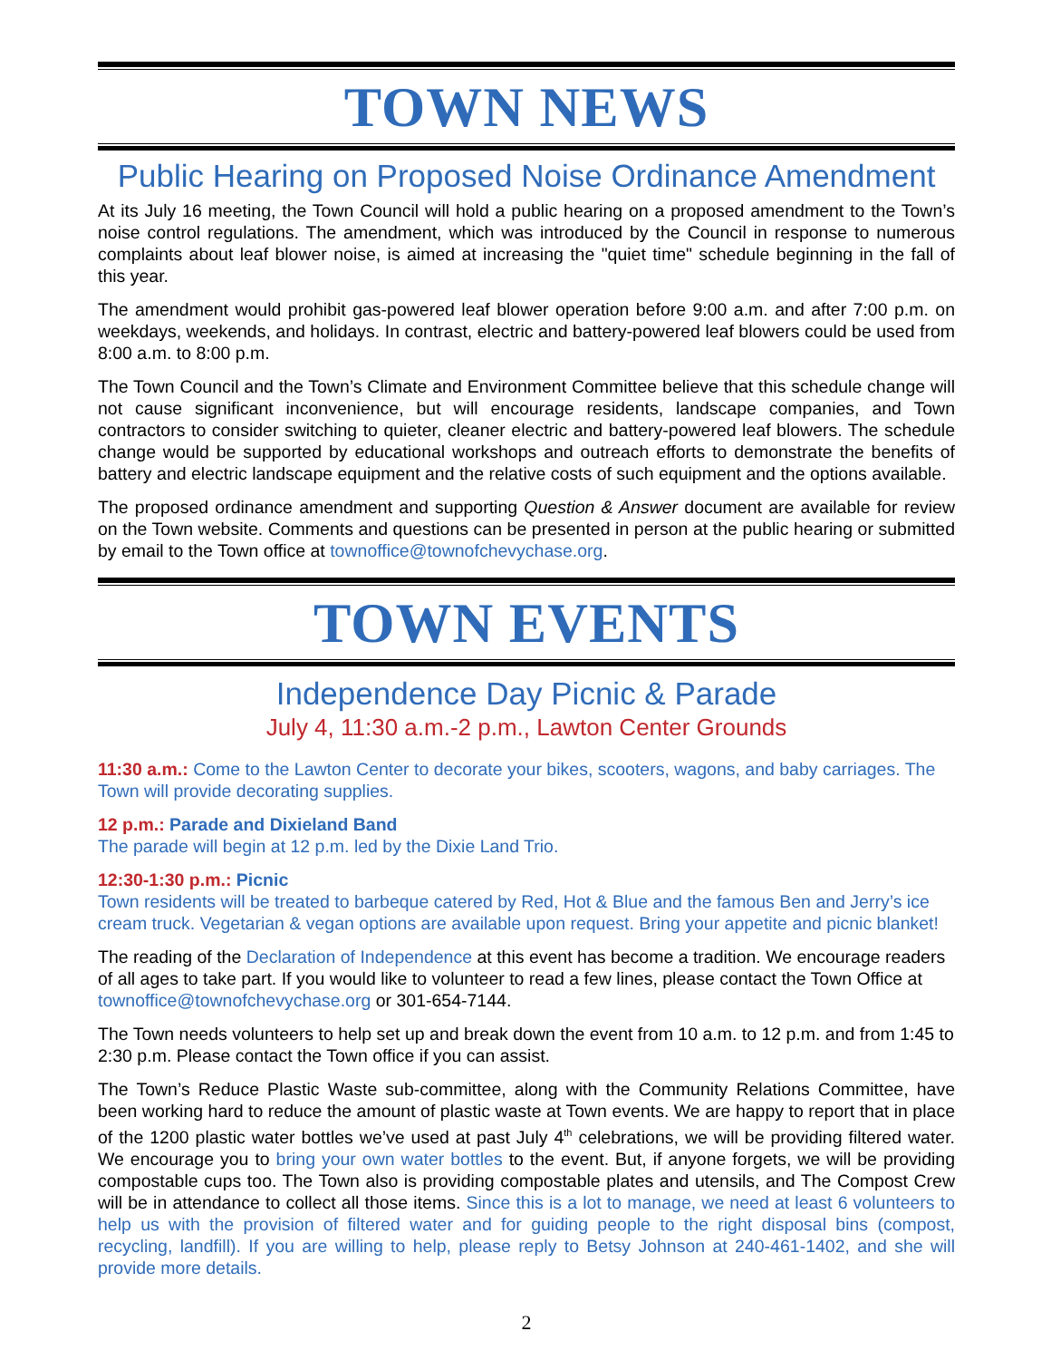TOWN NEWS
Public Hearing on Proposed Noise Ordinance Amendment
At its July 16 meeting, the Town Council will hold a public hearing on a proposed amendment to the Town’s noise control regulations. The amendment, which was introduced by the Council in response to numerous complaints about leaf blower noise, is aimed at increasing the "quiet time" schedule beginning in the fall of this year.
The amendment would prohibit gas-powered leaf blower operation before 9:00 a.m. and after 7:00 p.m. on weekdays, weekends, and holidays. In contrast, electric and battery-powered leaf blowers could be used from 8:00 a.m. to 8:00 p.m.
The Town Council and the Town’s Climate and Environment Committee believe that this schedule change will not cause significant inconvenience, but will encourage residents, landscape companies, and Town contractors to consider switching to quieter, cleaner electric and battery-powered leaf blowers. The schedule change would be supported by educational workshops and outreach efforts to demonstrate the benefits of battery and electric landscape equipment and the relative costs of such equipment and the options available.
The proposed ordinance amendment and supporting Question & Answer document are available for review on the Town website. Comments and questions can be presented in person at the public hearing or submitted by email to the Town office at townoffice@townofchevychase.org.
TOWN EVENTS
Independence Day Picnic & Parade
July 4, 11:30 a.m.-2 p.m., Lawton Center Grounds
11:30 a.m.: Come to the Lawton Center to decorate your bikes, scooters, wagons, and baby carriages. The Town will provide decorating supplies.
12 p.m.: Parade and Dixieland Band
The parade will begin at 12 p.m. led by the Dixie Land Trio.
12:30-1:30 p.m.: Picnic
Town residents will be treated to barbeque catered by Red, Hot & Blue and the famous Ben and Jerry’s ice cream truck. Vegetarian & vegan options are available upon request. Bring your appetite and picnic blanket!
The reading of the Declaration of Independence at this event has become a tradition. We encourage readers of all ages to take part. If you would like to volunteer to read a few lines, please contact the Town Office at townoffice@townofchevychase.org or 301-654-7144.
The Town needs volunteers to help set up and break down the event from 10 a.m. to 12 p.m. and from 1:45 to 2:30 p.m. Please contact the Town office if you can assist.
The Town’s Reduce Plastic Waste sub-committee, along with the Community Relations Committee, have been working hard to reduce the amount of plastic waste at Town events. We are happy to report that in place of the 1200 plastic water bottles we’ve used at past July 4<sup>th</sup> celebrations, we will be providing filtered water. We encourage you to bring your own water bottles to the event. But, if anyone forgets, we will be providing compostable cups too. The Town also is providing compostable plates and utensils, and The Compost Crew will be in attendance to collect all those items. Since this is a lot to manage, we need at least 6 volunteers to help us with the provision of filtered water and for guiding people to the right disposal bins (compost, recycling, landfill). If you are willing to help, please reply to Betsy Johnson at 240-461-1402, and she will provide more details.
2